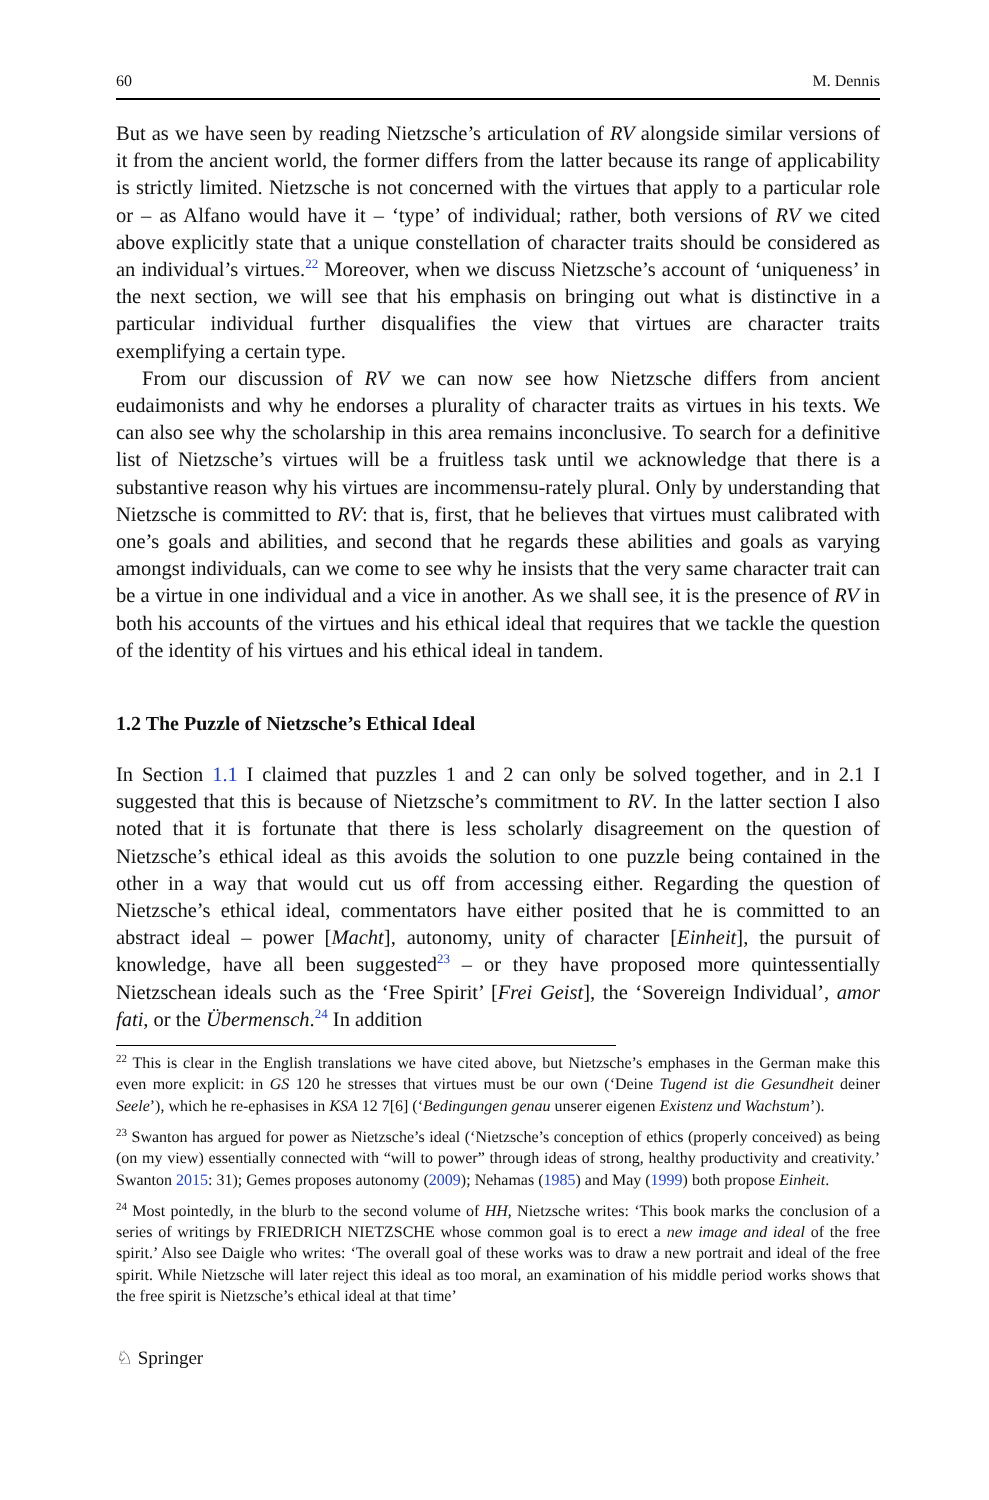60 M. Dennis
But as we have seen by reading Nietzsche’s articulation of RV alongside similar versions of it from the ancient world, the former differs from the latter because its range of applicability is strictly limited. Nietzsche is not concerned with the virtues that apply to a particular role or – as Alfano would have it – ‘type’ of individual; rather, both versions of RV we cited above explicitly state that a unique constellation of character traits should be considered as an individual’s virtues.<sup>22</sup> Moreover, when we discuss Nietzsche’s account of ‘uniqueness’ in the next section, we will see that his emphasis on bringing out what is distinctive in a particular individual further disqualifies the view that virtues are character traits exemplifying a certain type.
From our discussion of RV we can now see how Nietzsche differs from ancient eudaimonists and why he endorses a plurality of character traits as virtues in his texts. We can also see why the scholarship in this area remains inconclusive. To search for a definitive list of Nietzsche’s virtues will be a fruitless task until we acknowledge that there is a substantive reason why his virtues are incommensu-rately plural. Only by understanding that Nietzsche is committed to RV: that is, first, that he believes that virtues must calibrated with one’s goals and abilities, and second that he regards these abilities and goals as varying amongst individuals, can we come to see why he insists that the very same character trait can be a virtue in one individual and a vice in another. As we shall see, it is the presence of RV in both his accounts of the virtues and his ethical ideal that requires that we tackle the question of the identity of his virtues and his ethical ideal in tandem.
1.2 The Puzzle of Nietzsche’s Ethical Ideal
In Section 1.1 I claimed that puzzles 1 and 2 can only be solved together, and in 2.1 I suggested that this is because of Nietzsche’s commitment to RV. In the latter section I also noted that it is fortunate that there is less scholarly disagreement on the question of Nietzsche’s ethical ideal as this avoids the solution to one puzzle being contained in the other in a way that would cut us off from accessing either. Regarding the question of Nietzsche’s ethical ideal, commentators have either posited that he is committed to an abstract ideal – power [Macht], autonomy, unity of character [Einheit], the pursuit of knowledge, have all been suggested<sup>23</sup> – or they have proposed more quintessentially Nietzschean ideals such as the ‘Free Spirit’ [Frei Geist], the ‘Sovereign Individual’, amor fati, or the Übermensch.<sup>24</sup> In addition
<sup>22</sup> This is clear in the English translations we have cited above, but Nietzsche’s emphases in the German make this even more explicit: in GS 120 he stresses that virtues must be our own (‘Deine Tugend ist die Gesundheit deiner Seele’), which he re-ephasises in KSA 12 7[6] (‘Bedingungen genau unserer eigenen Existenz und Wachstum’).
<sup>23</sup> Swanton has argued for power as Nietzsche’s ideal (‘Nietzsche’s conception of ethics (properly conceived) as being (on my view) essentially connected with “will to power” through ideas of strong, healthy productivity and creativity.’ Swanton 2015: 31); Gemes proposes autonomy (2009); Nehamas (1985) and May (1999) both propose Einheit.
<sup>24</sup> Most pointedly, in the blurb to the second volume of HH, Nietzsche writes: ‘This book marks the conclusion of a series of writings by FRIEDRICH NIETZSCHE whose common goal is to erect a new image and ideal of the free spirit.’ Also see Daigle who writes: ‘The overall goal of these works was to draw a new portrait and ideal of the free spirit. While Nietzsche will later reject this ideal as too moral, an examination of his middle period works shows that the free spirit is Nietzsche’s ethical ideal at that time’
♘ Springer